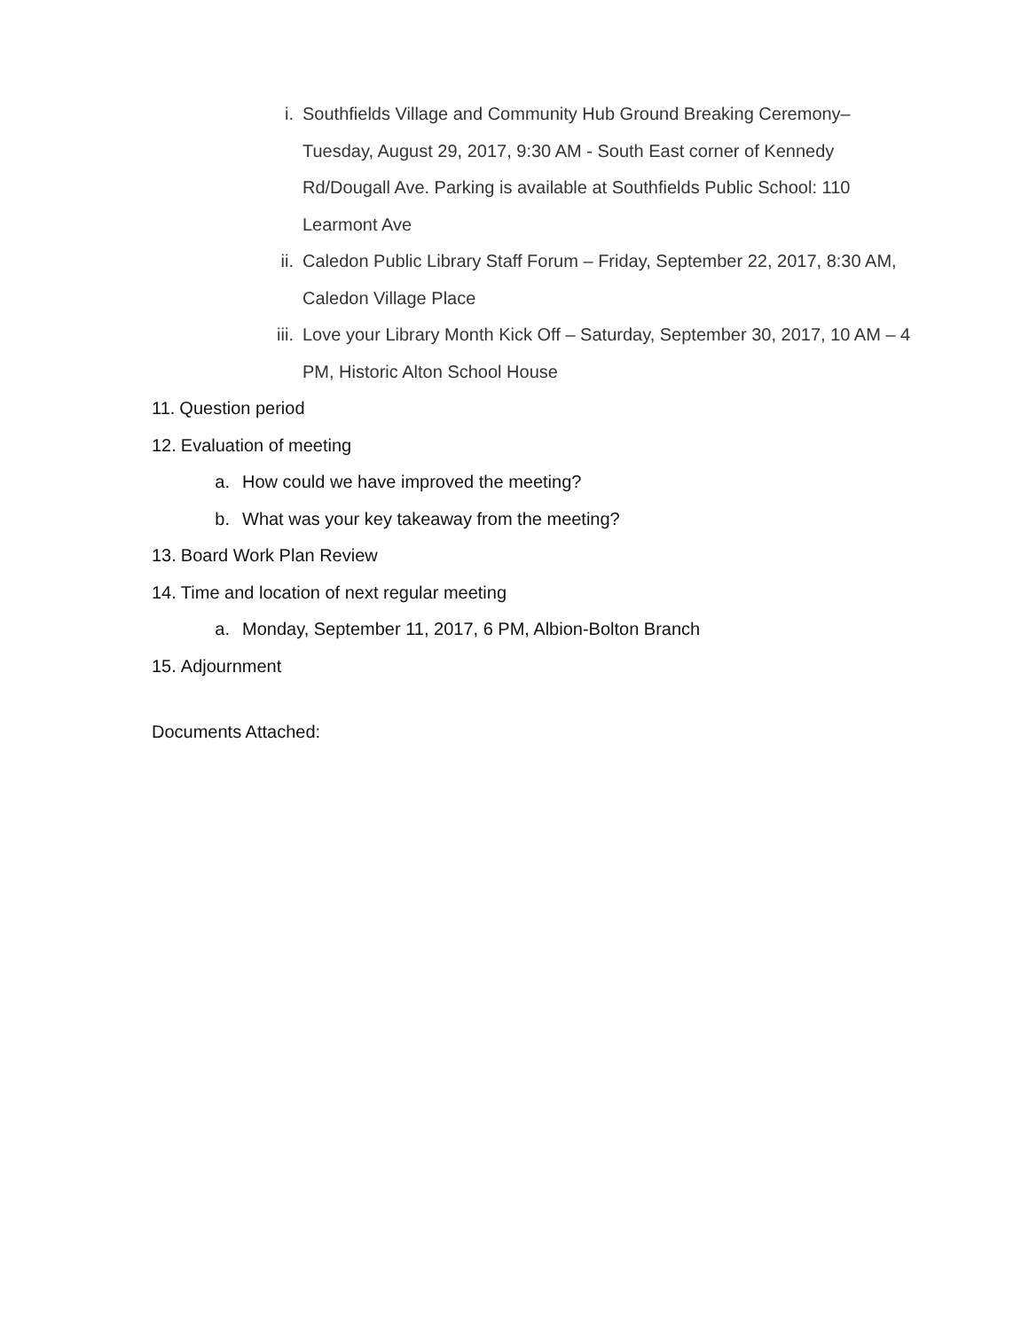i. Southfields Village and Community Hub Ground Breaking Ceremony– Tuesday, August 29, 2017, 9:30 AM - South East corner of Kennedy Rd/Dougall Ave. Parking is available at Southfields Public School: 110 Learmont Ave
ii. Caledon Public Library Staff Forum – Friday, September 22, 2017, 8:30 AM, Caledon Village Place
iii. Love your Library Month Kick Off – Saturday, September 30, 2017, 10 AM – 4 PM, Historic Alton School House
11. Question period
12. Evaluation of meeting
a. How could we have improved the meeting?
b. What was your key takeaway from the meeting?
13. Board Work Plan Review
14. Time and location of next regular meeting
a. Monday, September 11, 2017, 6 PM, Albion-Bolton Branch
15. Adjournment
Documents Attached: